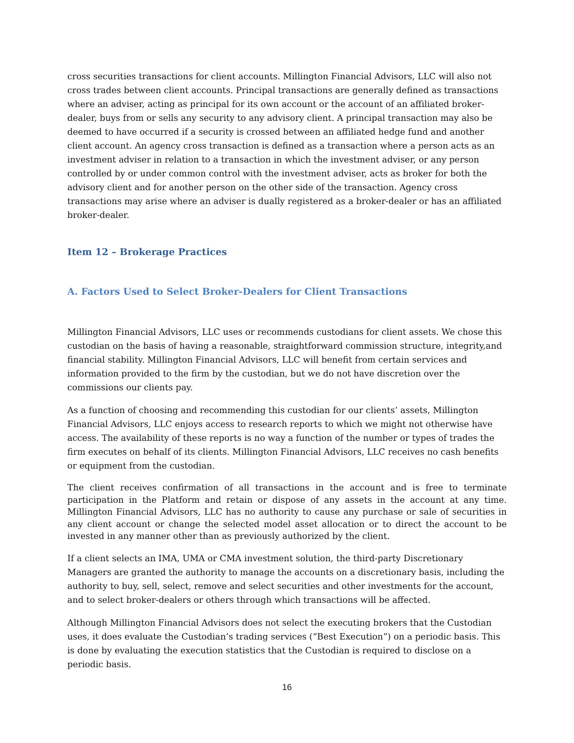cross securities transactions for client accounts. Millington Financial Advisors, LLC will also not cross trades between client accounts. Principal transactions are generally defined as transactions where an adviser, acting as principal for its own account or the account of an affiliated broker-dealer, buys from or sells any security to any advisory client. A principal transaction may also be deemed to have occurred if a security is crossed between an affiliated hedge fund and another client account. An agency cross transaction is defined as a transaction where a person acts as an investment adviser in relation to a transaction in which the investment adviser, or any person controlled by or under common control with the investment adviser, acts as broker for both the advisory client and for another person on the other side of the transaction. Agency cross transactions may arise where an adviser is dually registered as a broker-dealer or has an affiliated broker-dealer.
Item 12 – Brokerage Practices
A. Factors Used to Select Broker-Dealers for Client Transactions
Millington Financial Advisors, LLC uses or recommends custodians for client assets. We chose this custodian on the basis of having a reasonable, straightforward commission structure, integrity,and financial stability. Millington Financial Advisors, LLC will benefit from certain services and information provided to the firm by the custodian, but we do not have discretion over the commissions our clients pay.
As a function of choosing and recommending this custodian for our clients’ assets, Millington Financial Advisors, LLC enjoys access to research reports to which we might not otherwise have access. The availability of these reports is no way a function of the number or types of trades the firm executes on behalf of its clients. Millington Financial Advisors, LLC receives no cash benefits or equipment from the custodian.
The client receives confirmation of all transactions in the account and is free to terminate participation in the Platform and retain or dispose of any assets in the account at any time. Millington Financial Advisors, LLC has no authority to cause any purchase or sale of securities in any client account or change the selected model asset allocation or to direct the account to be invested in any manner other than as previously authorized by the client.
If a client selects an IMA, UMA or CMA investment solution, the third-party Discretionary Managers are granted the authority to manage the accounts on a discretionary basis, including the authority to buy, sell, select, remove and select securities and other investments for the account, and to select broker-dealers or others through which transactions will be affected.
Although Millington Financial Advisors does not select the executing brokers that the Custodian uses, it does evaluate the Custodian’s trading services (“Best Execution”) on a periodic basis. This is done by evaluating the execution statistics that the Custodian is required to disclose on a periodic basis.
16